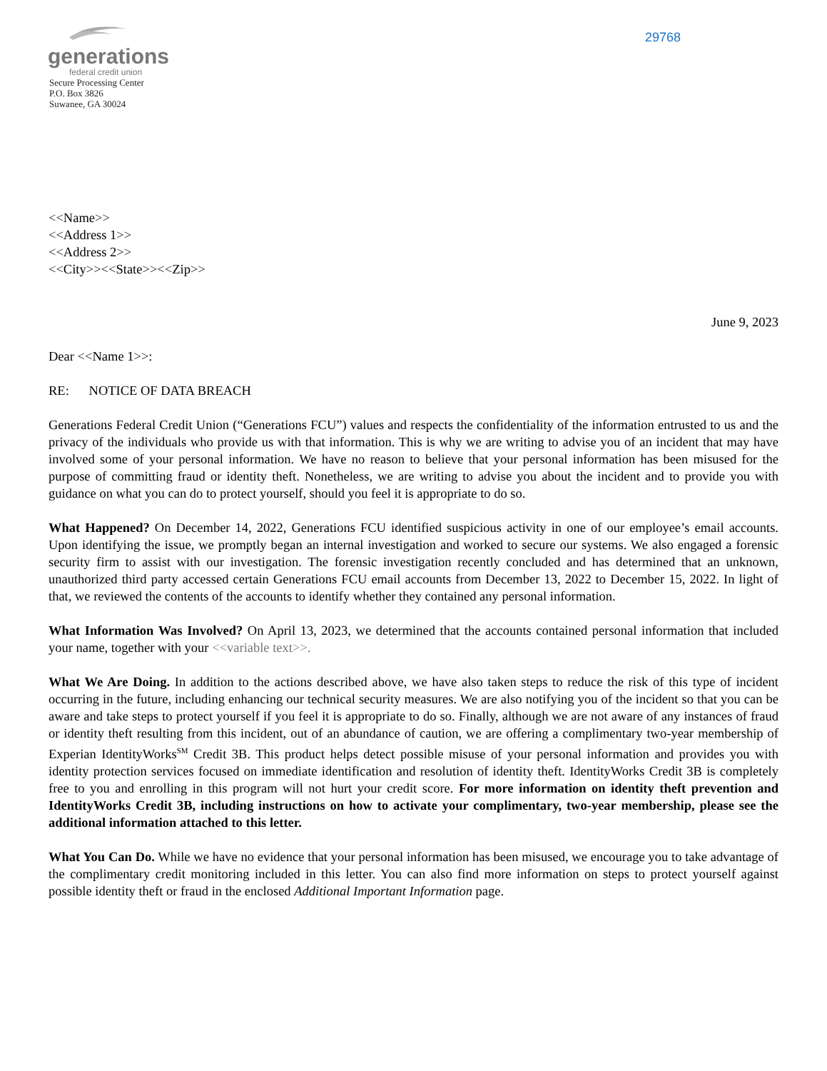generations
federal credit union
Secure Processing Center
P.O. Box 3826
Suwanee, GA 30024
29768
<<Name>>
<<Address 1>>
<<Address 2>>
<<City>><<State>><<Zip>>
June 9, 2023
Dear <<Name 1>>:
RE: NOTICE OF DATA BREACH
Generations Federal Credit Union (“Generations FCU”) values and respects the confidentiality of the information entrusted to us and the privacy of the individuals who provide us with that information. This is why we are writing to advise you of an incident that may have involved some of your personal information. We have no reason to believe that your personal information has been misused for the purpose of committing fraud or identity theft. Nonetheless, we are writing to advise you about the incident and to provide you with guidance on what you can do to protect yourself, should you feel it is appropriate to do so.
What Happened? On December 14, 2022, Generations FCU identified suspicious activity in one of our employee’s email accounts. Upon identifying the issue, we promptly began an internal investigation and worked to secure our systems. We also engaged a forensic security firm to assist with our investigation. The forensic investigation recently concluded and has determined that an unknown, unauthorized third party accessed certain Generations FCU email accounts from December 13, 2022 to December 15, 2022. In light of that, we reviewed the contents of the accounts to identify whether they contained any personal information.
What Information Was Involved? On April 13, 2023, we determined that the accounts contained personal information that included your name, together with your <<variable text>>.
What We Are Doing. In addition to the actions described above, we have also taken steps to reduce the risk of this type of incident occurring in the future, including enhancing our technical security measures. We are also notifying you of the incident so that you can be aware and take steps to protect yourself if you feel it is appropriate to do so. Finally, although we are not aware of any instances of fraud or identity theft resulting from this incident, out of an abundance of caution, we are offering a complimentary two-year membership of Experian IdentityWorks<sup>SM</sup> Credit 3B. This product helps detect possible misuse of your personal information and provides you with identity protection services focused on immediate identification and resolution of identity theft. IdentityWorks Credit 3B is completely free to you and enrolling in this program will not hurt your credit score. For more information on identity theft prevention and IdentityWorks Credit 3B, including instructions on how to activate your complimentary, two-year membership, please see the additional information attached to this letter.
What You Can Do. While we have no evidence that your personal information has been misused, we encourage you to take advantage of the complimentary credit monitoring included in this letter. You can also find more information on steps to protect yourself against possible identity theft or fraud in the enclosed Additional Important Information page.